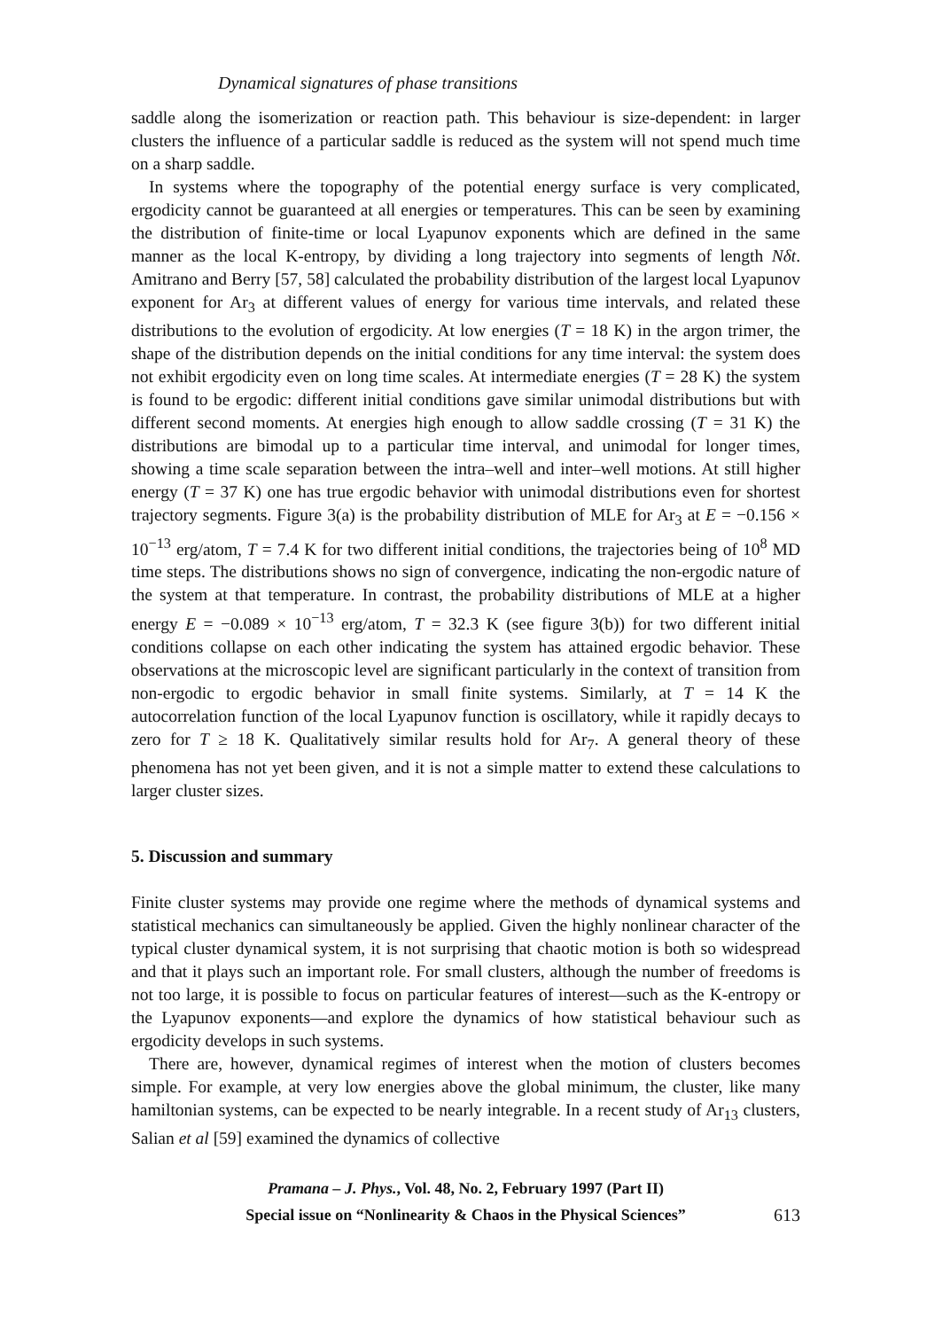Dynamical signatures of phase transitions
saddle along the isomerization or reaction path. This behaviour is size-dependent: in larger clusters the influence of a particular saddle is reduced as the system will not spend much time on a sharp saddle.
In systems where the topography of the potential energy surface is very complicated, ergodicity cannot be guaranteed at all energies or temperatures. This can be seen by examining the distribution of finite-time or local Lyapunov exponents which are defined in the same manner as the local K-entropy, by dividing a long trajectory into segments of length Nδt. Amitrano and Berry [57, 58] calculated the probability distribution of the largest local Lyapunov exponent for Ar<sub>3</sub> at different values of energy for various time intervals, and related these distributions to the evolution of ergodicity. At low energies (T = 18 K) in the argon trimer, the shape of the distribution depends on the initial conditions for any time interval: the system does not exhibit ergodicity even on long time scales. At intermediate energies (T = 28 K) the system is found to be ergodic: different initial conditions gave similar unimodal distributions but with different second moments. At energies high enough to allow saddle crossing (T = 31 K) the distributions are bimodal up to a particular time interval, and unimodal for longer times, showing a time scale separation between the intra–well and inter–well motions. At still higher energy (T = 37 K) one has true ergodic behavior with unimodal distributions even for shortest trajectory segments. Figure 3(a) is the probability distribution of MLE for Ar<sub>3</sub> at E = −0.156 × 10<sup>−13</sup> erg/atom, T = 7.4 K for two different initial conditions, the trajectories being of 10<sup>8</sup> MD time steps. The distributions shows no sign of convergence, indicating the non-ergodic nature of the system at that temperature. In contrast, the probability distributions of MLE at a higher energy E = −0.089 × 10<sup>−13</sup> erg/atom, T = 32.3 K (see figure 3(b)) for two different initial conditions collapse on each other indicating the system has attained ergodic behavior. These observations at the microscopic level are significant particularly in the context of transition from non-ergodic to ergodic behavior in small finite systems. Similarly, at T = 14 K the autocorrelation function of the local Lyapunov function is oscillatory, while it rapidly decays to zero for T ≥ 18 K. Qualitatively similar results hold for Ar<sub>7</sub>. A general theory of these phenomena has not yet been given, and it is not a simple matter to extend these calculations to larger cluster sizes.
5. Discussion and summary
Finite cluster systems may provide one regime where the methods of dynamical systems and statistical mechanics can simultaneously be applied. Given the highly nonlinear character of the typical cluster dynamical system, it is not surprising that chaotic motion is both so widespread and that it plays such an important role. For small clusters, although the number of freedoms is not too large, it is possible to focus on particular features of interest—such as the K-entropy or the Lyapunov exponents—and explore the dynamics of how statistical behaviour such as ergodicity develops in such systems.
There are, however, dynamical regimes of interest when the motion of clusters becomes simple. For example, at very low energies above the global minimum, the cluster, like many hamiltonian systems, can be expected to be nearly integrable. In a recent study of Ar<sub>13</sub> clusters, Salian et al [59] examined the dynamics of collective
Pramana – J. Phys., Vol. 48, No. 2, February 1997 (Part II)
Special issue on “Nonlinearity & Chaos in the Physical Sciences”
613